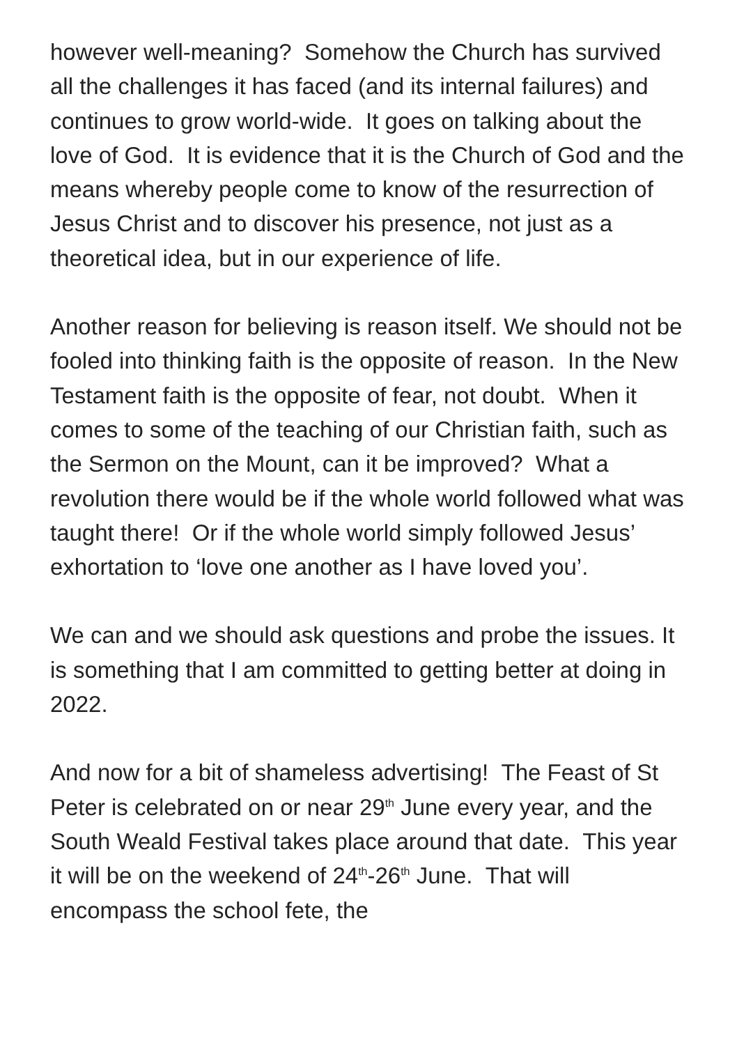however well-meaning? Somehow the Church has survived all the challenges it has faced (and its internal failures) and continues to grow world-wide. It goes on talking about the love of God. It is evidence that it is the Church of God and the means whereby people come to know of the resurrection of Jesus Christ and to discover his presence, not just as a theoretical idea, but in our experience of life.
Another reason for believing is reason itself. We should not be fooled into thinking faith is the opposite of reason. In the New Testament faith is the opposite of fear, not doubt. When it comes to some of the teaching of our Christian faith, such as the Sermon on the Mount, can it be improved? What a revolution there would be if the whole world followed what was taught there! Or if the whole world simply followed Jesus’ exhortation to ‘love one another as I have loved you’.
We can and we should ask questions and probe the issues. It is something that I am committed to getting better at doing in 2022.
And now for a bit of shameless advertising! The Feast of St Peter is celebrated on or near 29<sup>th</sup> June every year, and the South Weald Festival takes place around that date. This year it will be on the weekend of 24<sup>th</sup>-26<sup>th</sup> June. That will encompass the school fete, the